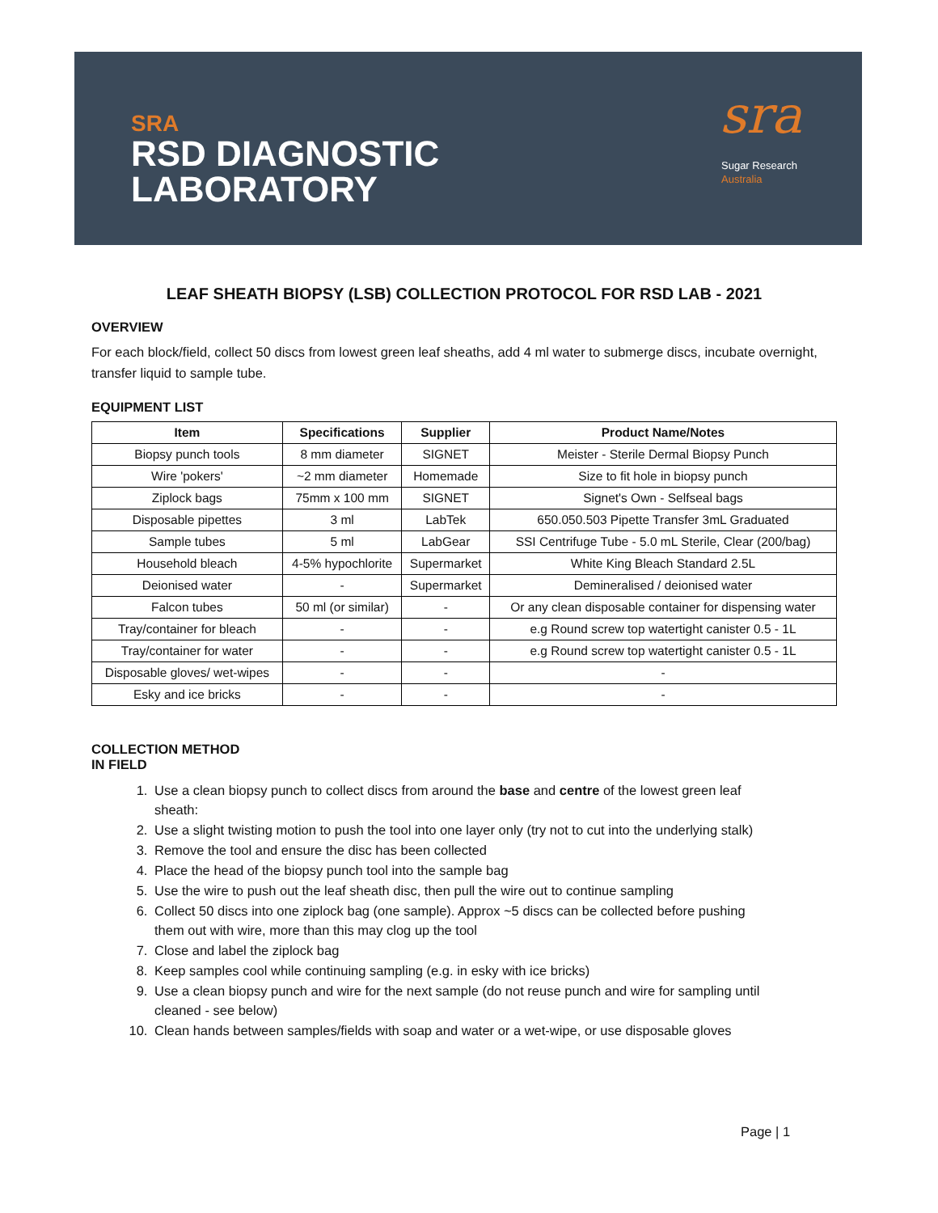SRA
RSD DIAGNOSTIC
LABORATORY
sra
Sugar Research
Australia
LEAF SHEATH BIOPSY (LSB) COLLECTION PROTOCOL FOR RSD LAB - 2021
OVERVIEW
For each block/field, collect 50 discs from lowest green leaf sheaths, add 4 ml water to submerge discs, incubate overnight, transfer liquid to sample tube.
EQUIPMENT LIST
| Item | Specifications | Supplier | Product Name/Notes |
| --- | --- | --- | --- |
| Biopsy punch tools | 8 mm diameter | SIGNET | Meister - Sterile Dermal Biopsy Punch |
| Wire 'pokers' | ~2 mm diameter | Homemade | Size to fit hole in biopsy punch |
| Ziplock bags | 75mm x 100 mm | SIGNET | Signet's Own - Selfseal bags |
| Disposable pipettes | 3 ml | LabTek | 650.050.503 Pipette Transfer 3mL Graduated |
| Sample tubes | 5 ml | LabGear | SSI Centrifuge Tube - 5.0 mL Sterile, Clear (200/bag) |
| Household bleach | 4-5% hypochlorite | Supermarket | White King Bleach Standard 2.5L |
| Deionised water | - | Supermarket | Demineralised / deionised water |
| Falcon tubes | 50 ml (or similar) | - | Or any clean disposable container for dispensing water |
| Tray/container for bleach | - | - | e.g Round screw top watertight canister 0.5 - 1L |
| Tray/container for water | - | - | e.g Round screw top watertight canister 0.5 - 1L |
| Disposable gloves/ wet-wipes | - | - | - |
| Esky and ice bricks | - | - | - |
COLLECTION METHOD
IN FIELD
1. Use a clean biopsy punch to collect discs from around the base and centre of the lowest green leaf sheath:
2. Use a slight twisting motion to push the tool into one layer only (try not to cut into the underlying stalk)
3. Remove the tool and ensure the disc has been collected
4. Place the head of the biopsy punch tool into the sample bag
5. Use the wire to push out the leaf sheath disc, then pull the wire out to continue sampling
6. Collect 50 discs into one ziplock bag (one sample). Approx ~5 discs can be collected before pushing them out with wire, more than this may clog up the tool
7. Close and label the ziplock bag
8. Keep samples cool while continuing sampling (e.g. in esky with ice bricks)
9. Use a clean biopsy punch and wire for the next sample (do not reuse punch and wire for sampling until cleaned - see below)
10. Clean hands between samples/fields with soap and water or a wet-wipe, or use disposable gloves
Page | 1